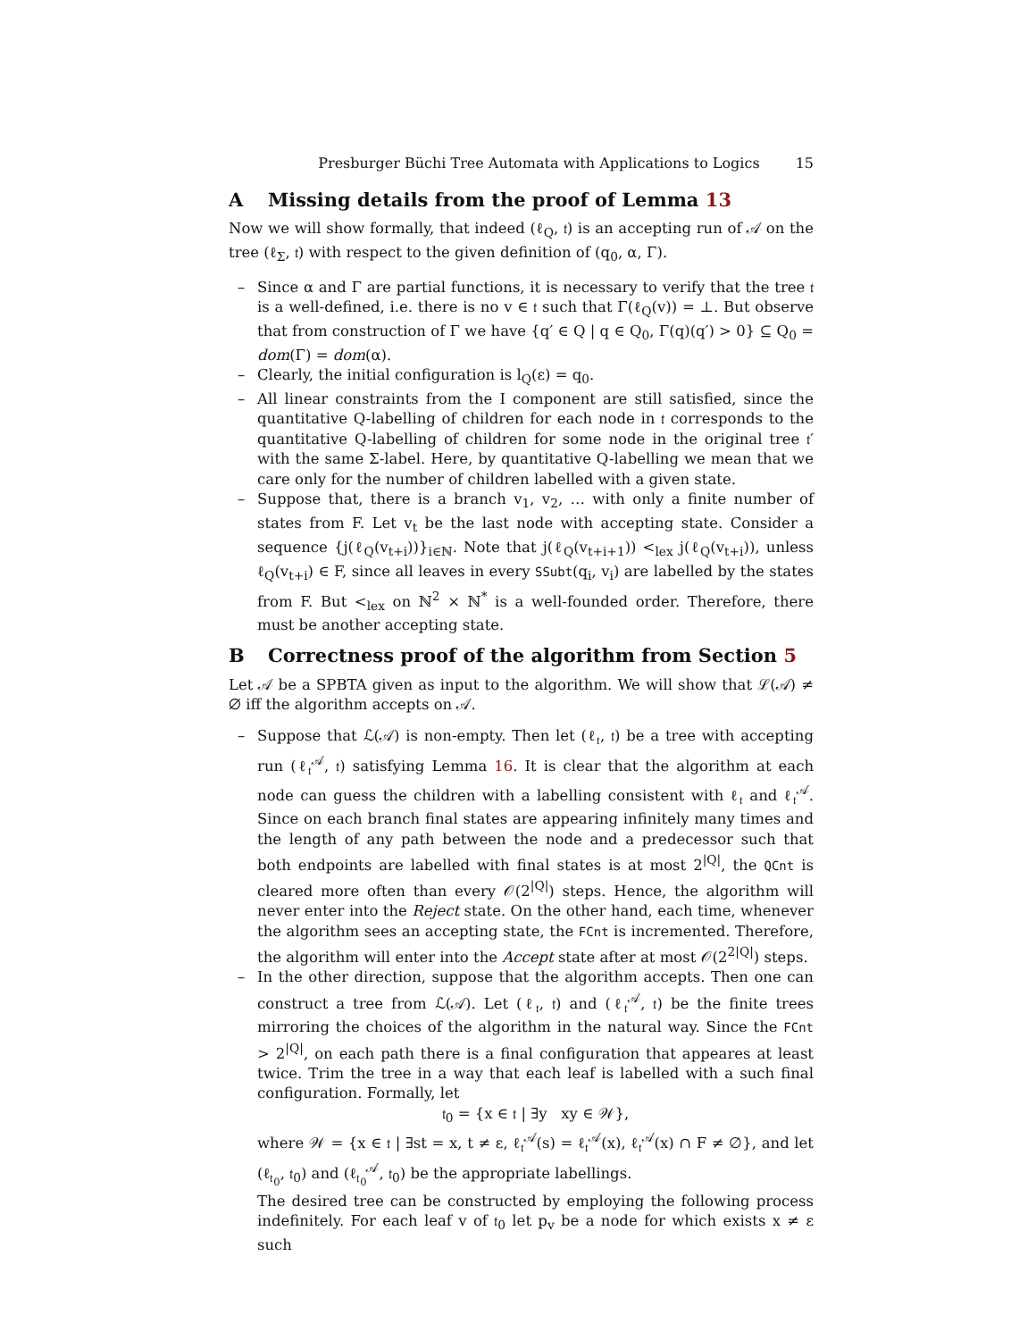Presburger Büchi Tree Automata with Applications to Logics 15
A Missing details from the proof of Lemma 13
Now we will show formally, that indeed (ℓ<sub>Q</sub>, 𝔱) is an accepting run of 𝒜 on the tree (ℓ<sub>Σ</sub>, 𝔱) with respect to the given definition of (q<sub>0</sub>, α, Γ).
– Since α and Γ are partial functions, it is necessary to verify that the tree 𝔱 is a well-defined, i.e. there is no v ∈ 𝔱 such that Γ(ℓ<sub>Q</sub>(v)) = ⊥. But observe that from construction of Γ we have {q′ ∈ Q | q ∈ Q<sub>0</sub>, Γ(q)(q′) > 0} ⊆ Q<sub>0</sub> = dom(Γ) = dom(α).
– Clearly, the initial configuration is l<sub>Q</sub>(ε) = q<sub>0</sub>.
– All linear constraints from the I component are still satisfied, since the quantitative Q-labelling of children for each node in 𝔱 corresponds to the quantitative Q-labelling of children for some node in the original tree 𝔱′ with the same Σ-label. Here, by quantitative Q-labelling we mean that we care only for the number of children labelled with a given state.
– Suppose that, there is a branch v<sub>1</sub>, v<sub>2</sub>, … with only a finite number of states from F. Let v<sub>t</sub> be the last node with accepting state. Consider a sequence {j(ℓ<sub>Q</sub>(v<sub>t+i</sub>))}<sub>i∈ℕ</sub>. Note that j(ℓ<sub>Q</sub>(v<sub>t+i+1</sub>)) <<sub>lex</sub> j(ℓ<sub>Q</sub>(v<sub>t+i</sub>)), unless ℓ<sub>Q</sub>(v<sub>t+i</sub>) ∈ F, since all leaves in every SSubt(q<sub>i</sub>, v<sub>i</sub>) are labelled by the states from F. But <<sub>lex</sub> on ℕ<sup>2</sup> × ℕ<sup>*</sup> is a well-founded order. Therefore, there must be another accepting state.
B Correctness proof of the algorithm from Section 5
Let 𝒜 be a SPBTA given as input to the algorithm. We will show that ℒ(𝒜) ≠ ∅ iff the algorithm accepts on 𝒜.
– Suppose that ℒ(𝒜) is non-empty. Then let (ℓ<sub>𝔱</sub>, 𝔱) be a tree with accepting run (ℓ<sub>𝔱</sub><sup>𝒜</sup>, 𝔱) satisfying Lemma 16. It is clear that the algorithm at each node can guess the children with a labelling consistent with ℓ<sub>𝔱</sub> and ℓ<sub>𝔱</sub><sup>𝒜</sup>. Since on each branch final states are appearing infinitely many times and the length of any path between the node and a predecessor such that both endpoints are labelled with final states is at most 2<sup>|Q|</sup>, the QCnt is cleared more often than every 𝒪(2<sup>|Q|</sup>) steps. Hence, the algorithm will never enter into the Reject state. On the other hand, each time, whenever the algorithm sees an accepting state, the FCnt is incremented. Therefore, the algorithm will enter into the Accept state after at most 𝒪(2<sup>2|Q|</sup>) steps.
– In the other direction, suppose that the algorithm accepts. Then one can construct a tree from ℒ(𝒜). Let (ℓ<sub>𝔱</sub>, 𝔱) and (ℓ<sub>𝔱</sub><sup>𝒜</sup>, 𝔱) be the finite trees mirroring the choices of the algorithm in the natural way. Since the FCnt > 2<sup>|Q|</sup>, on each path there is a final configuration that appeares at least twice. Trim the tree in a way that each leaf is labelled with a such final configuration. Formally, let
𝔱<sub>0</sub> = {x ∈ 𝔱 | ∃y xy ∈ 𝒲},
where 𝒲 = {x ∈ 𝔱 | ∃st = x, t ≠ ε, ℓ<sub>𝔱</sub><sup>𝒜</sup>(s) = ℓ<sub>𝔱</sub><sup>𝒜</sup>(x), ℓ<sub>𝔱</sub><sup>𝒜</sup>(x) ∩ F ≠ ∅}, and let (ℓ<sub>𝔱<sub>0</sub></sub>, 𝔱<sub>0</sub>) and (ℓ<sub>𝔱<sub>0</sub></sub><sup>𝒜</sup>, 𝔱<sub>0</sub>) be the appropriate labellings.
The desired tree can be constructed by employing the following process indefinitely. For each leaf v of 𝔱<sub>0</sub> let p<sub>v</sub> be a node for which exists x ≠ ε such